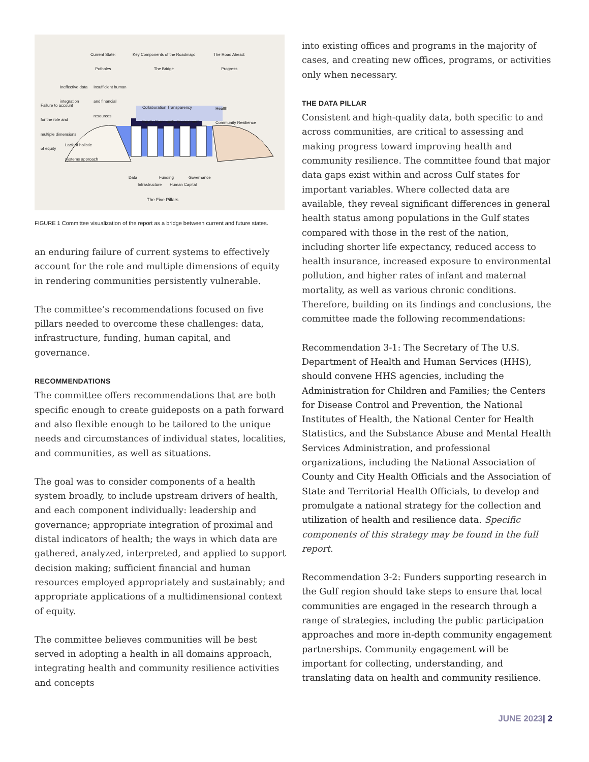Current State:
Potholes
Key Components of the Roadmap:
The Bridge
The Road Ahead:
Progress
Ineffective data integration
Insufficient human and financial resources
Failure to account for the role and multiple dimensions of equity
Collaboration Transparency
Equity Community Engagement
Health
Community Resilience
Lack of holistic systems approach
Data Funding Governance
Infrastructure Human Capital
The Five Pillars
FIGURE 1 Committee visualization of the report as a bridge between current and future states.
an enduring failure of current systems to effectively account for the role and multiple dimensions of equity in rendering communities persistently vulnerable.
The committee’s recommendations focused on five pillars needed to overcome these challenges: data, infrastructure, funding, human capital, and governance.
RECOMMENDATIONS
The committee offers recommendations that are both specific enough to create guideposts on a path forward and also flexible enough to be tailored to the unique needs and circumstances of individual states, localities, and communities, as well as situations.
The goal was to consider components of a health system broadly, to include upstream drivers of health, and each component individually: leadership and governance; appropriate integration of proximal and distal indicators of health; the ways in which data are gathered, analyzed, interpreted, and applied to support decision making; sufficient financial and human resources employed appropriately and sustainably; and appropriate applications of a multidimensional context of equity.
The committee believes communities will be best served in adopting a health in all domains approach, integrating health and community resilience activities and concepts
into existing offices and programs in the majority of cases, and creating new offices, programs, or activities only when necessary.
THE DATA PILLAR
Consistent and high-quality data, both specific to and across communities, are critical to assessing and making progress toward improving health and community resilience. The committee found that major data gaps exist within and across Gulf states for important variables. Where collected data are available, they reveal significant differences in general health status among populations in the Gulf states compared with those in the rest of the nation, including shorter life expectancy, reduced access to health insurance, increased exposure to environmental pollution, and higher rates of infant and maternal mortality, as well as various chronic conditions. Therefore, building on its findings and conclusions, the committee made the following recommendations:
Recommendation 3-1: The Secretary of The U.S. Department of Health and Human Services (HHS), should convene HHS agencies, including the Administration for Children and Families; the Centers for Disease Control and Prevention, the National Institutes of Health, the National Center for Health Statistics, and the Substance Abuse and Mental Health Services Administration, and professional organizations, including the National Association of County and City Health Officials and the Association of State and Territorial Health Officials, to develop and promulgate a national strategy for the collection and utilization of health and resilience data. Specific components of this strategy may be found in the full report.
Recommendation 3-2: Funders supporting research in the Gulf region should take steps to ensure that local communities are engaged in the research through a range of strategies, including the public participation approaches and more in-depth community engagement partnerships. Community engagement will be important for collecting, understanding, and translating data on health and community resilience.
JUNE 2023| 2